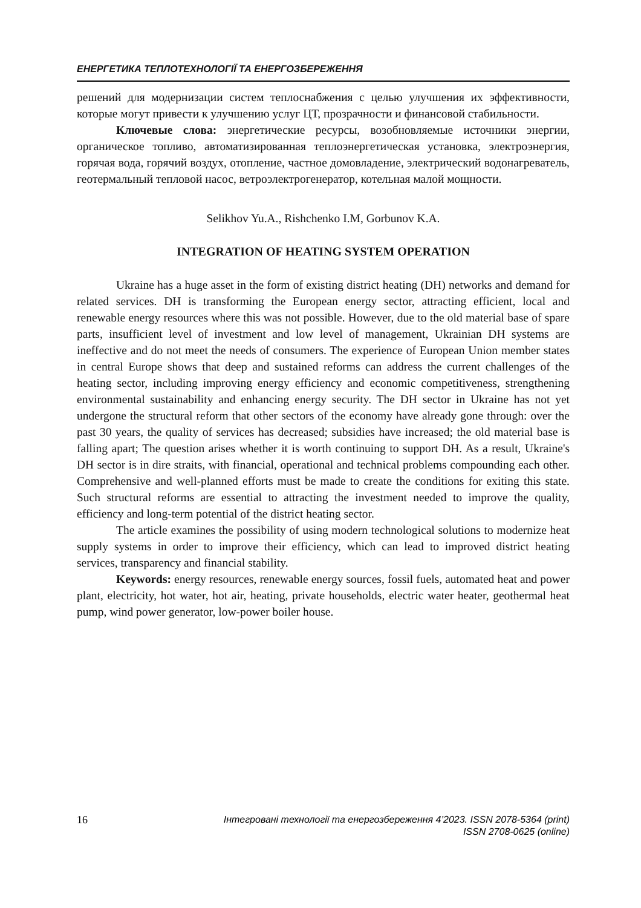ЕНЕРГЕТИКА ТЕПЛОТЕХНОЛОГІЇ ТА ЕНЕРГОЗБЕРЕЖЕННЯ
решений для модернизации систем теплоснабжения с целью улучшения их эффективности, которые могут привести к улучшению услуг ЦТ, прозрачности и финансовой стабильности.
Ключевые слова: энергетические ресурсы, возобновляемые источники энергии, органическое топливо, автоматизированная теплоэнергетическая установка, электроэнергия, горячая вода, горячий воздух, отопление, частное домовладение, электрический водонагреватель, геотермальный тепловой насос, ветроэлектрогенератор, котельная малой мощности.
Selikhov Yu.A., Rishchenko I.M, Gorbunov K.A.
INTEGRATION OF HEATING SYSTEM OPERATION
Ukraine has a huge asset in the form of existing district heating (DH) networks and demand for related services. DH is transforming the European energy sector, attracting efficient, local and renewable energy resources where this was not possible. However, due to the old material base of spare parts, insufficient level of investment and low level of management, Ukrainian DH systems are ineffective and do not meet the needs of consumers. The experience of European Union member states in central Europe shows that deep and sustained reforms can address the current challenges of the heating sector, including improving energy efficiency and economic competitiveness, strengthening environmental sustainability and enhancing energy security. The DH sector in Ukraine has not yet undergone the structural reform that other sectors of the economy have already gone through: over the past 30 years, the quality of services has decreased; subsidies have increased; the old material base is falling apart; The question arises whether it is worth continuing to support DH. As a result, Ukraine's DH sector is in dire straits, with financial, operational and technical problems compounding each other. Comprehensive and well-planned efforts must be made to create the conditions for exiting this state. Such structural reforms are essential to attracting the investment needed to improve the quality, efficiency and long-term potential of the district heating sector.
The article examines the possibility of using modern technological solutions to modernize heat supply systems in order to improve their efficiency, which can lead to improved district heating services, transparency and financial stability.
Keywords: energy resources, renewable energy sources, fossil fuels, automated heat and power plant, electricity, hot water, hot air, heating, private households, electric water heater, geothermal heat pump, wind power generator, low-power boiler house.
16 Інтегровані технології та енергозбереження 4’2023. ISSN 2078-5364 (print)
ISSN 2708-0625 (online)